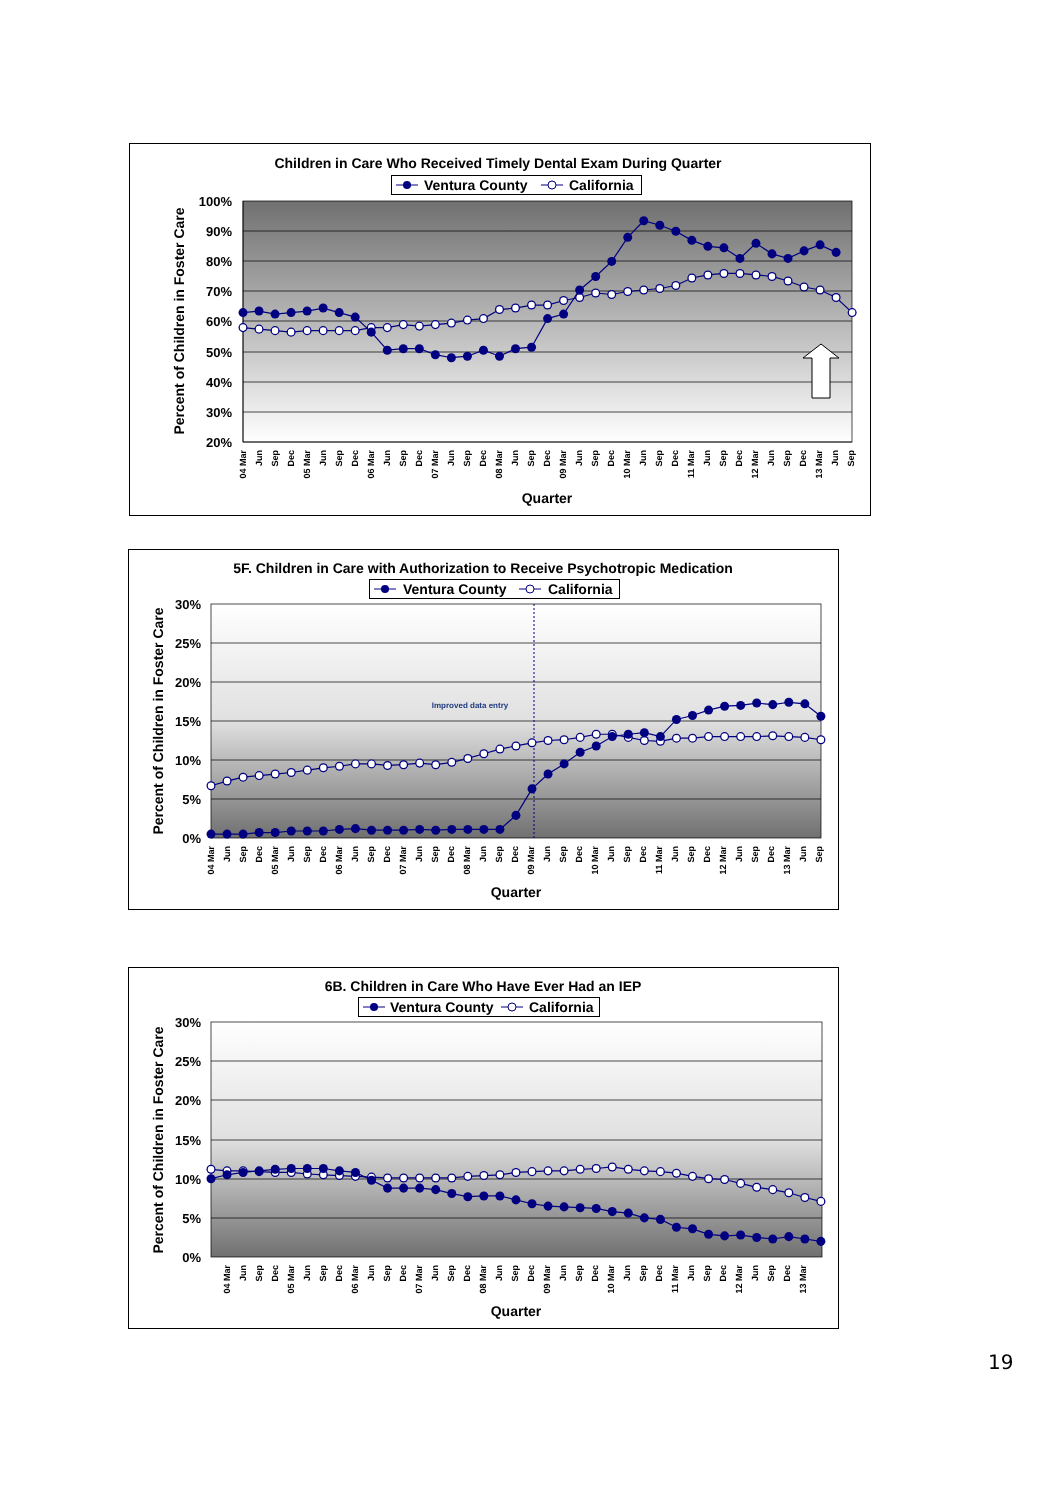Children in Care Who Received Timely Dental Exam During Quarter
Ventura County
California
100%
90%
80%
70%
60%
50%
40%
30%
20%
Percent of Children in Foster Care
04 Mar
Jun
Sep
Dec
05 Mar
Jun
Sep
Dec
06 Mar
Jun
Sep
Dec
07 Mar
Jun
Sep
Dec
08 Mar
Jun
Sep
Dec
09 Mar
Jun
Sep
Dec
10 Mar
Jun
Sep
Dec
11 Mar
Jun
Sep
Dec
12 Mar
Jun
Sep
Dec
13 Mar
Jun
Sep
Quarter
5F. Children in Care with Authorization to Receive Psychotropic Medication
Ventura County
California
Improved data entry
30%
25%
20%
15%
10%
5%
0%
Percent of Children in Foster Care
04 Mar
Jun
Sep
Dec
05 Mar
Jun
Sep
Dec
06 Mar
Jun
Sep
Dec
07 Mar
Jun
Sep
Dec
08 Mar
Jun
Sep
Dec
09 Mar
Jun
Sep
Dec
10 Mar
Jun
Sep
Dec
11 Mar
Jun
Sep
Dec
12 Mar
Jun
Sep
Dec
13 Mar
Jun
Sep
Quarter
6B. Children in Care Who Have Ever Had an IEP
Ventura County
California
30%
25%
20%
15%
10%
5%
0%
Percent of Children in Foster Care
04 Mar
Jun
Sep
Dec
05 Mar
Jun
Sep
Dec
06 Mar
Jun
Sep
Dec
07 Mar
Jun
Sep
Dec
08 Mar
Jun
Sep
Dec
09 Mar
Jun
Sep
Dec
10 Mar
Jun
Sep
Dec
11 Mar
Jun
Sep
Dec
12 Mar
Jun
Sep
Dec
13 Mar
Quarter
19